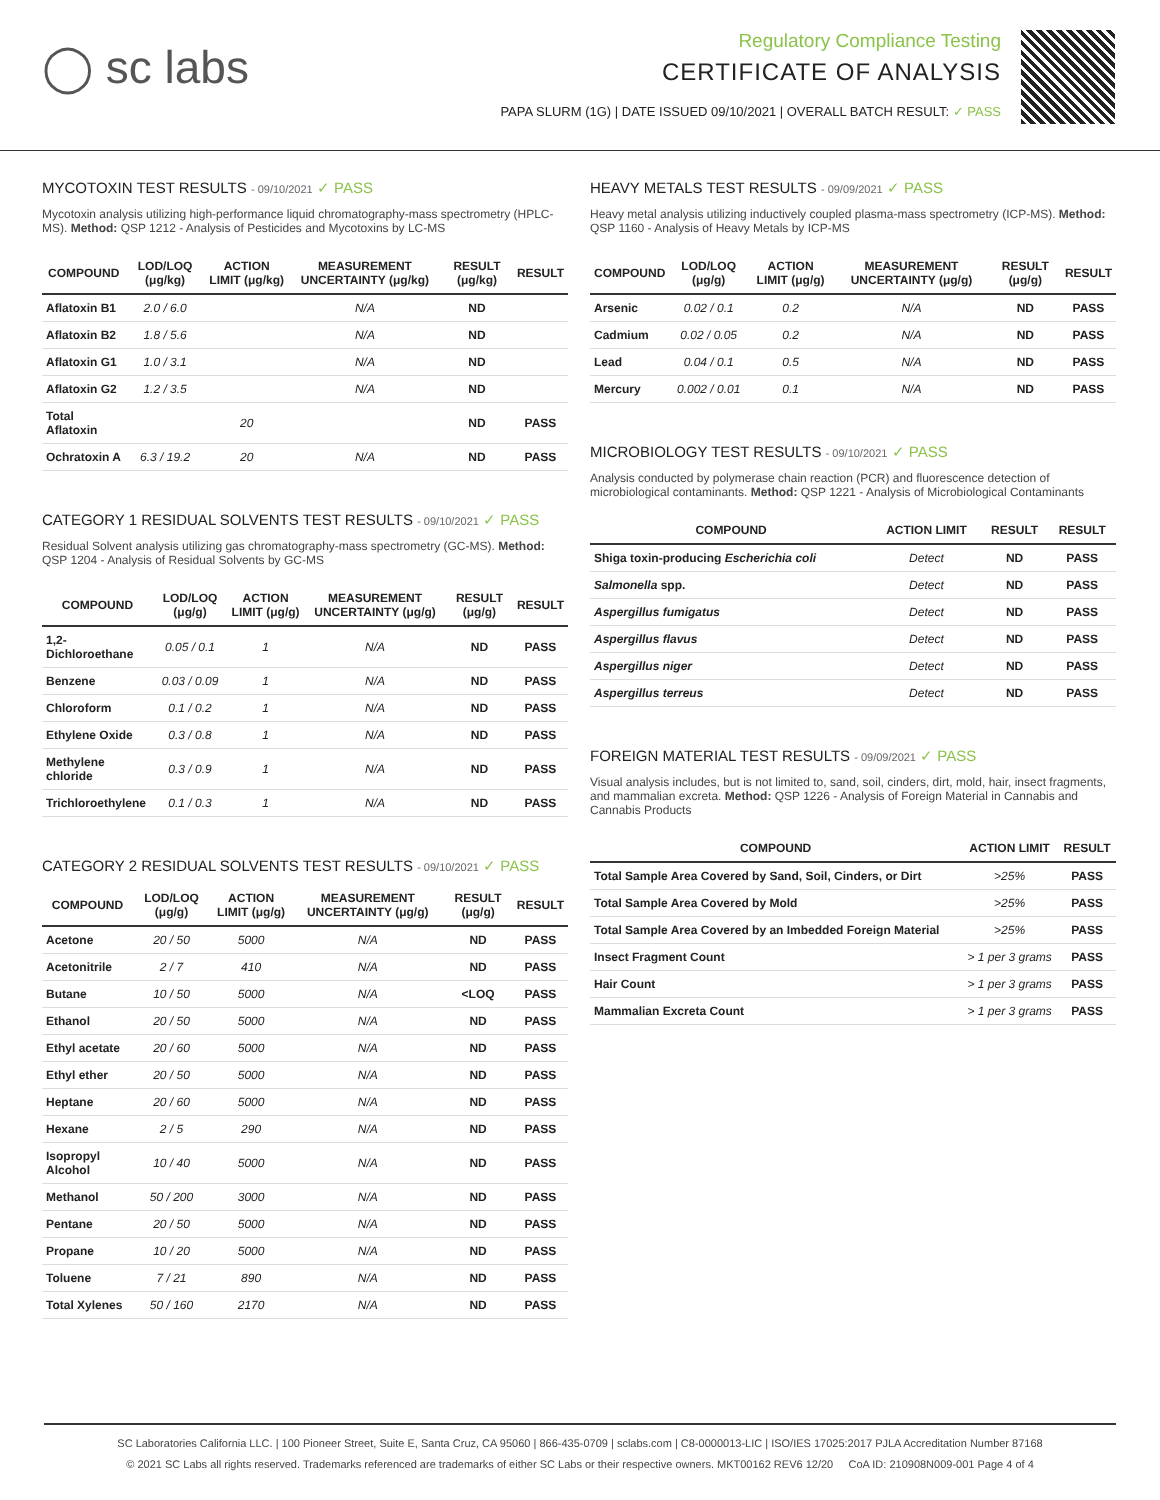◯ sc labs
Regulatory Compliance Testing
CERTIFICATE OF ANALYSIS
PAPA SLURM (1G) | DATE ISSUED 09/10/2021 | OVERALL BATCH RESULT: ✓ PASS
MYCOTOXIN TEST RESULTS - 09/10/2021 ✓ PASS
Mycotoxin analysis utilizing high-performance liquid chromatography-mass spectrometry (HPLC-MS). Method: QSP 1212 - Analysis of Pesticides and Mycotoxins by LC-MS
| COMPOUND | LOD/LOQ (μg/kg) | ACTION LIMIT (μg/kg) | MEASUREMENT UNCERTAINTY (μg/kg) | RESULT (μg/kg) | RESULT |
| --- | --- | --- | --- | --- | --- |
| Aflatoxin B1 | 2.0 / 6.0 | | N/A | ND | |
| Aflatoxin B2 | 1.8 / 5.6 | | N/A | ND | |
| Aflatoxin G1 | 1.0 / 3.1 | | N/A | ND | |
| Aflatoxin G2 | 1.2 / 3.5 | | N/A | ND | |
| Total Aflatoxin | | 20 | | ND | PASS |
| Ochratoxin A | 6.3 / 19.2 | 20 | N/A | ND | PASS |
CATEGORY 1 RESIDUAL SOLVENTS TEST RESULTS - 09/10/2021 ✓ PASS
Residual Solvent analysis utilizing gas chromatography-mass spectrometry (GC-MS). Method: QSP 1204 - Analysis of Residual Solvents by GC-MS
| COMPOUND | LOD/LOQ (μg/g) | ACTION LIMIT (μg/g) | MEASUREMENT UNCERTAINTY (μg/g) | RESULT (μg/g) | RESULT |
| --- | --- | --- | --- | --- | --- |
| 1,2-Dichloroethane | 0.05 / 0.1 | 1 | N/A | ND | PASS |
| Benzene | 0.03 / 0.09 | 1 | N/A | ND | PASS |
| Chloroform | 0.1 / 0.2 | 1 | N/A | ND | PASS |
| Ethylene Oxide | 0.3 / 0.8 | 1 | N/A | ND | PASS |
| Methylene chloride | 0.3 / 0.9 | 1 | N/A | ND | PASS |
| Trichloroethylene | 0.1 / 0.3 | 1 | N/A | ND | PASS |
CATEGORY 2 RESIDUAL SOLVENTS TEST RESULTS - 09/10/2021 ✓ PASS
| COMPOUND | LOD/LOQ (μg/g) | ACTION LIMIT (μg/g) | MEASUREMENT UNCERTAINTY (μg/g) | RESULT (μg/g) | RESULT |
| --- | --- | --- | --- | --- | --- |
| Acetone | 20 / 50 | 5000 | N/A | ND | PASS |
| Acetonitrile | 2 / 7 | 410 | N/A | ND | PASS |
| Butane | 10 / 50 | 5000 | N/A | <LOQ | PASS |
| Ethanol | 20 / 50 | 5000 | N/A | ND | PASS |
| Ethyl acetate | 20 / 60 | 5000 | N/A | ND | PASS |
| Ethyl ether | 20 / 50 | 5000 | N/A | ND | PASS |
| Heptane | 20 / 60 | 5000 | N/A | ND | PASS |
| Hexane | 2 / 5 | 290 | N/A | ND | PASS |
| Isopropyl Alcohol | 10 / 40 | 5000 | N/A | ND | PASS |
| Methanol | 50 / 200 | 3000 | N/A | ND | PASS |
| Pentane | 20 / 50 | 5000 | N/A | ND | PASS |
| Propane | 10 / 20 | 5000 | N/A | ND | PASS |
| Toluene | 7 / 21 | 890 | N/A | ND | PASS |
| Total Xylenes | 50 / 160 | 2170 | N/A | ND | PASS |
HEAVY METALS TEST RESULTS - 09/09/2021 ✓ PASS
Heavy metal analysis utilizing inductively coupled plasma-mass spectrometry (ICP-MS). Method: QSP 1160 - Analysis of Heavy Metals by ICP-MS
| COMPOUND | LOD/LOQ (μg/g) | ACTION LIMIT (μg/g) | MEASUREMENT UNCERTAINTY (μg/g) | RESULT (μg/g) | RESULT |
| --- | --- | --- | --- | --- | --- |
| Arsenic | 0.02 / 0.1 | 0.2 | N/A | ND | PASS |
| Cadmium | 0.02 / 0.05 | 0.2 | N/A | ND | PASS |
| Lead | 0.04 / 0.1 | 0.5 | N/A | ND | PASS |
| Mercury | 0.002 / 0.01 | 0.1 | N/A | ND | PASS |
MICROBIOLOGY TEST RESULTS - 09/10/2021 ✓ PASS
Analysis conducted by polymerase chain reaction (PCR) and fluorescence detection of microbiological contaminants. Method: QSP 1221 - Analysis of Microbiological Contaminants
| COMPOUND | ACTION LIMIT | RESULT | RESULT |
| --- | --- | --- | --- |
| Shiga toxin-producing Escherichia coli | Detect | ND | PASS |
| Salmonella spp. | Detect | ND | PASS |
| Aspergillus fumigatus | Detect | ND | PASS |
| Aspergillus flavus | Detect | ND | PASS |
| Aspergillus niger | Detect | ND | PASS |
| Aspergillus terreus | Detect | ND | PASS |
FOREIGN MATERIAL TEST RESULTS - 09/09/2021 ✓ PASS
Visual analysis includes, but is not limited to, sand, soil, cinders, dirt, mold, hair, insect fragments, and mammalian excreta. Method: QSP 1226 - Analysis of Foreign Material in Cannabis and Cannabis Products
| COMPOUND | ACTION LIMIT | RESULT |
| --- | --- | --- |
| Total Sample Area Covered by Sand, Soil, Cinders, or Dirt | >25% | PASS |
| Total Sample Area Covered by Mold | >25% | PASS |
| Total Sample Area Covered by an Imbedded Foreign Material | >25% | PASS |
| Insect Fragment Count | > 1 per 3 grams | PASS |
| Hair Count | > 1 per 3 grams | PASS |
| Mammalian Excreta Count | > 1 per 3 grams | PASS |
SC Laboratories California LLC. | 100 Pioneer Street, Suite E, Santa Cruz, CA 95060 | 866-435-0709 | sclabs.com | C8-0000013-LIC | ISO/IES 17025:2017 PJLA Accreditation Number 87168
© 2021 SC Labs all rights reserved. Trademarks referenced are trademarks of either SC Labs or their respective owners. MKT00162 REV6 12/20 CoA ID: 210908N009-001 Page 4 of 4